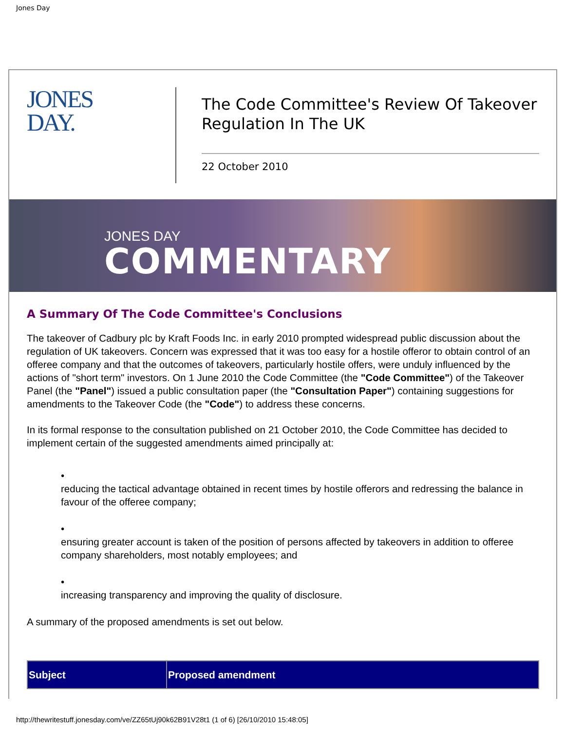Jones Day
JONES
DAY.
The Code Committee's Review Of Takeover Regulation In The UK
22 October 2010
JONES DAY
COMMENTARY
A Summary Of The Code Committee's Conclusions
The takeover of Cadbury plc by Kraft Foods Inc. in early 2010 prompted widespread public discussion about the regulation of UK takeovers. Concern was expressed that it was too easy for a hostile offeror to obtain control of an offeree company and that the outcomes of takeovers, particularly hostile offers, were unduly influenced by the actions of "short term" investors. On 1 June 2010 the Code Committee (the "Code Committee") of the Takeover Panel (the "Panel") issued a public consultation paper (the "Consultation Paper") containing suggestions for amendments to the Takeover Code (the "Code") to address these concerns.
In its formal response to the consultation published on 21 October 2010, the Code Committee has decided to implement certain of the suggested amendments aimed principally at:
•
reducing the tactical advantage obtained in recent times by hostile offerors and redressing the balance in favour of the offeree company;
•
ensuring greater account is taken of the position of persons affected by takeovers in addition to offeree company shareholders, most notably employees; and
•
increasing transparency and improving the quality of disclosure.
A summary of the proposed amendments is set out below.
| Subject | Proposed amendment |
| --- | --- |
http://thewritestuff.jonesday.com/ve/ZZ65tUj90k62B91V28t1 (1 of 6) [26/10/2010 15:48:05]